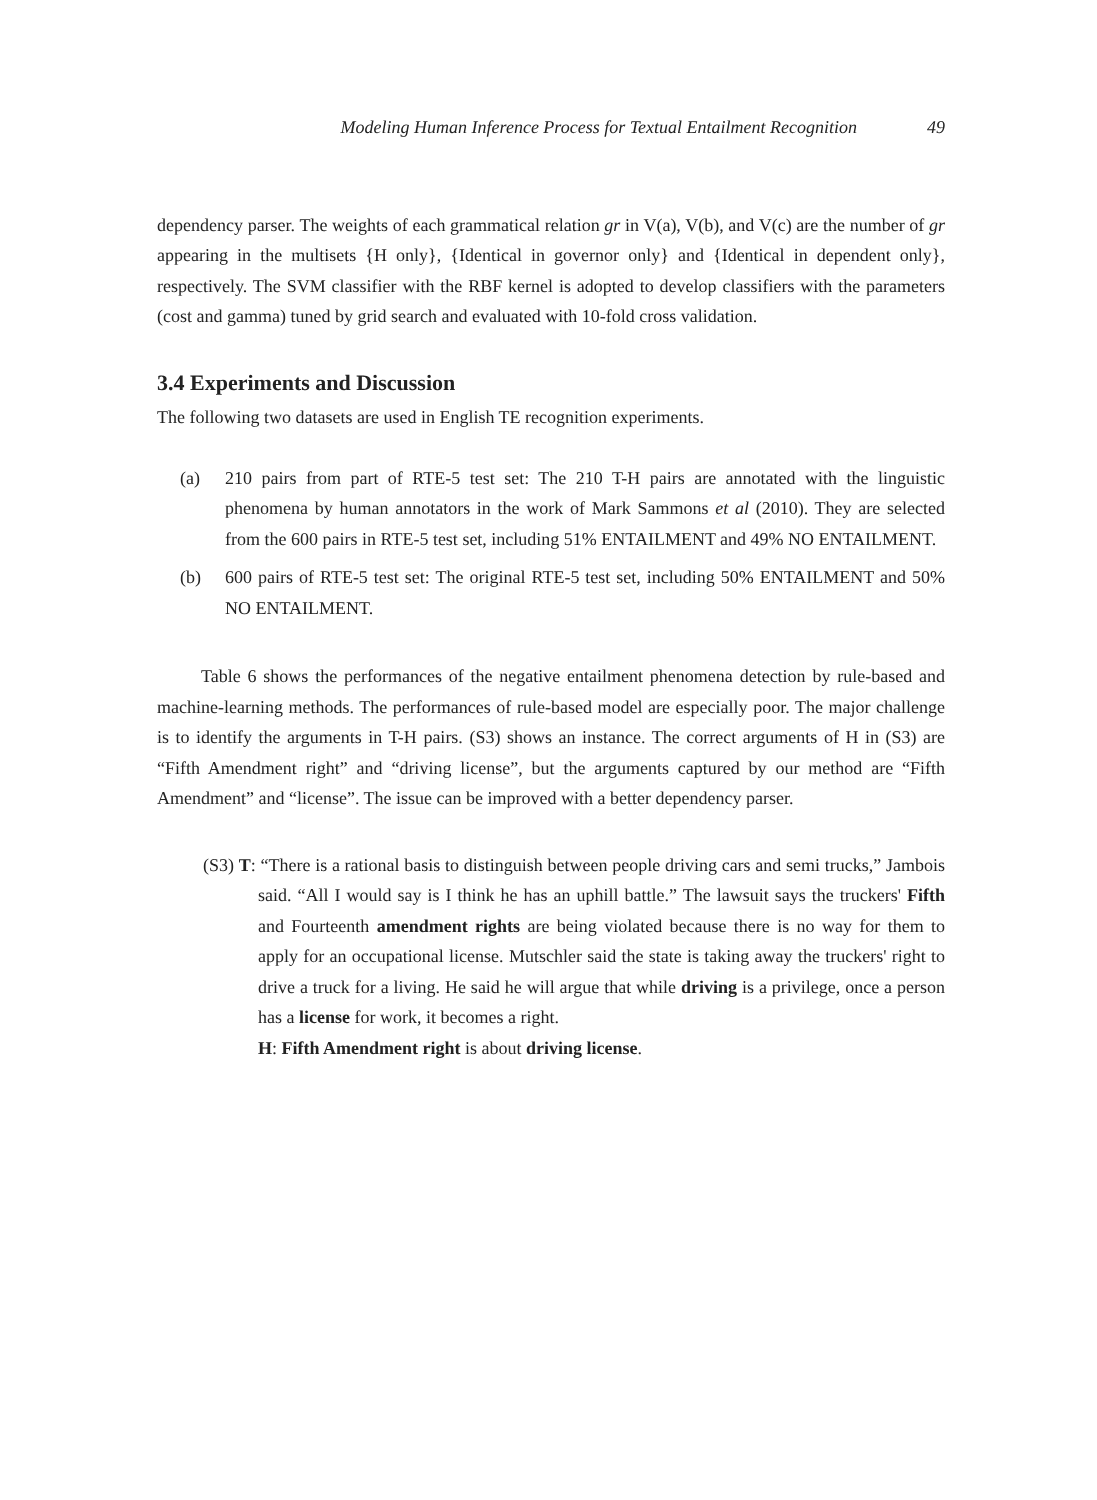Modeling Human Inference Process for Textual Entailment Recognition 49
dependency parser. The weights of each grammatical relation gr in V(a), V(b), and V(c) are the number of gr appearing in the multisets {H only}, {Identical in governor only} and {Identical in dependent only}, respectively. The SVM classifier with the RBF kernel is adopted to develop classifiers with the parameters (cost and gamma) tuned by grid search and evaluated with 10-fold cross validation.
3.4 Experiments and Discussion
The following two datasets are used in English TE recognition experiments.
(a) 210 pairs from part of RTE-5 test set: The 210 T-H pairs are annotated with the linguistic phenomena by human annotators in the work of Mark Sammons et al (2010). They are selected from the 600 pairs in RTE-5 test set, including 51% ENTAILMENT and 49% NO ENTAILMENT.
(b) 600 pairs of RTE-5 test set: The original RTE-5 test set, including 50% ENTAILMENT and 50% NO ENTAILMENT.
Table 6 shows the performances of the negative entailment phenomena detection by rule-based and machine-learning methods. The performances of rule-based model are especially poor. The major challenge is to identify the arguments in T-H pairs. (S3) shows an instance. The correct arguments of H in (S3) are “Fifth Amendment right” and “driving license”, but the arguments captured by our method are “Fifth Amendment” and “license”. The issue can be improved with a better dependency parser.
(S3) T: “There is a rational basis to distinguish between people driving cars and semi trucks,” Jambois said. “All I would say is I think he has an uphill battle.” The lawsuit says the truckers' Fifth and Fourteenth amendment rights are being violated because there is no way for them to apply for an occupational license. Mutschler said the state is taking away the truckers' right to drive a truck for a living. He said he will argue that while driving is a privilege, once a person has a license for work, it becomes a right.
H: Fifth Amendment right is about driving license.